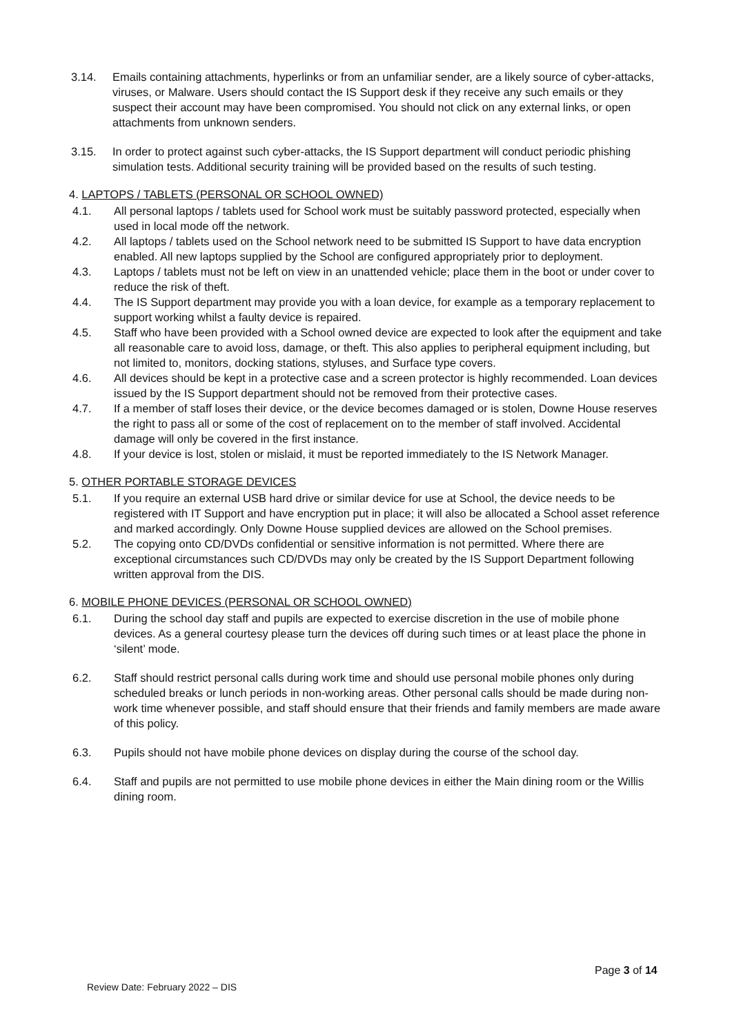3.14. Emails containing attachments, hyperlinks or from an unfamiliar sender, are a likely source of cyber-attacks, viruses, or Malware. Users should contact the IS Support desk if they receive any such emails or they suspect their account may have been compromised. You should not click on any external links, or open attachments from unknown senders.
3.15. In order to protect against such cyber-attacks, the IS Support department will conduct periodic phishing simulation tests. Additional security training will be provided based on the results of such testing.
4. LAPTOPS / TABLETS (PERSONAL OR SCHOOL OWNED)
4.1. All personal laptops / tablets used for School work must be suitably password protected, especially when used in local mode off the network.
4.2. All laptops / tablets used on the School network need to be submitted IS Support to have data encryption enabled. All new laptops supplied by the School are configured appropriately prior to deployment.
4.3. Laptops / tablets must not be left on view in an unattended vehicle; place them in the boot or under cover to reduce the risk of theft.
4.4. The IS Support department may provide you with a loan device, for example as a temporary replacement to support working whilst a faulty device is repaired.
4.5. Staff who have been provided with a School owned device are expected to look after the equipment and take all reasonable care to avoid loss, damage, or theft. This also applies to peripheral equipment including, but not limited to, monitors, docking stations, styluses, and Surface type covers.
4.6. All devices should be kept in a protective case and a screen protector is highly recommended. Loan devices issued by the IS Support department should not be removed from their protective cases.
4.7. If a member of staff loses their device, or the device becomes damaged or is stolen, Downe House reserves the right to pass all or some of the cost of replacement on to the member of staff involved. Accidental damage will only be covered in the first instance.
4.8. If your device is lost, stolen or mislaid, it must be reported immediately to the IS Network Manager.
5. OTHER PORTABLE STORAGE DEVICES
5.1. If you require an external USB hard drive or similar device for use at School, the device needs to be registered with IT Support and have encryption put in place; it will also be allocated a School asset reference and marked accordingly. Only Downe House supplied devices are allowed on the School premises.
5.2. The copying onto CD/DVDs confidential or sensitive information is not permitted. Where there are exceptional circumstances such CD/DVDs may only be created by the IS Support Department following written approval from the DIS.
6. MOBILE PHONE DEVICES (PERSONAL OR SCHOOL OWNED)
6.1. During the school day staff and pupils are expected to exercise discretion in the use of mobile phone devices. As a general courtesy please turn the devices off during such times or at least place the phone in ‘silent’ mode.
6.2. Staff should restrict personal calls during work time and should use personal mobile phones only during scheduled breaks or lunch periods in non-working areas. Other personal calls should be made during non-work time whenever possible, and staff should ensure that their friends and family members are made aware of this policy.
6.3. Pupils should not have mobile phone devices on display during the course of the school day.
6.4. Staff and pupils are not permitted to use mobile phone devices in either the Main dining room or the Willis dining room.
Page 3 of 14
Review Date: February 2022 – DIS